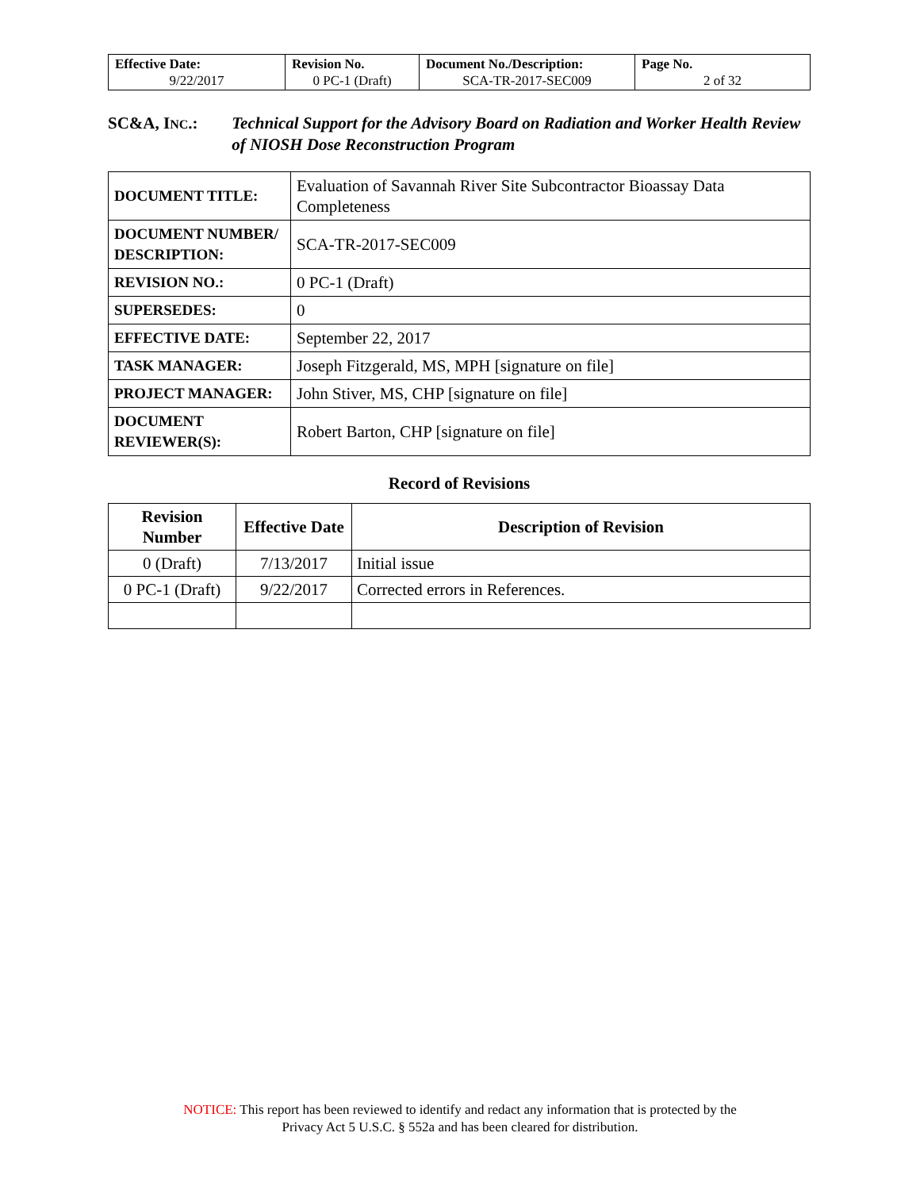| Effective Date: 9/22/2017 | Revision No. 0 PC-1 (Draft) | Document No./Description: SCA-TR-2017-SEC009 | Page No. 2 of 32 |
SC&A, INC.: Technical Support for the Advisory Board on Radiation and Worker Health Review of NIOSH Dose Reconstruction Program
| DOCUMENT TITLE: | Evaluation of Savannah River Site Subcontractor Bioassay Data Completeness |
| DOCUMENT NUMBER/ DESCRIPTION: | SCA-TR-2017-SEC009 |
| REVISION NO.: | 0 PC-1 (Draft) |
| SUPERSEDES: | 0 |
| EFFECTIVE DATE: | September 22, 2017 |
| TASK MANAGER: | Joseph Fitzgerald, MS, MPH [signature on file] |
| PROJECT MANAGER: | John Stiver, MS, CHP [signature on file] |
| DOCUMENT REVIEWER(S): | Robert Barton, CHP [signature on file] |
Record of Revisions
| Revision Number | Effective Date | Description of Revision |
| --- | --- | --- |
| 0 (Draft) | 7/13/2017 | Initial issue |
| 0 PC-1 (Draft) | 9/22/2017 | Corrected errors in References. |
NOTICE: This report has been reviewed to identify and redact any information that is protected by the
Privacy Act 5 U.S.C. § 552a and has been cleared for distribution.